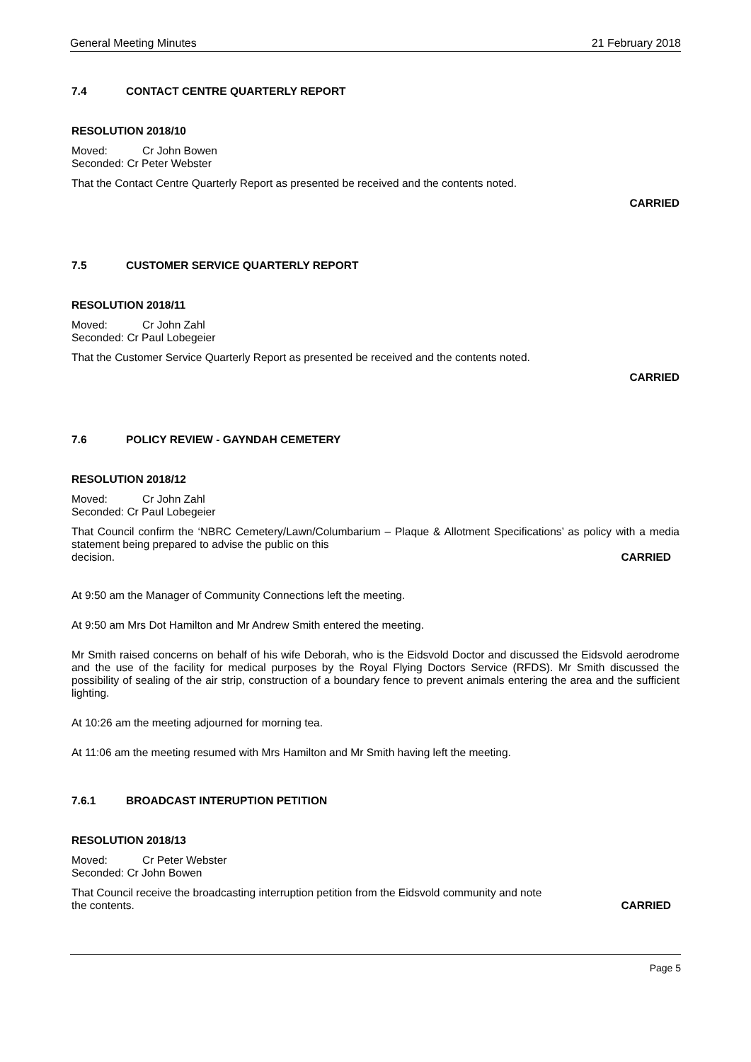General Meeting Minutes 21 February 2018
7.4 CONTACT CENTRE QUARTERLY REPORT
RESOLUTION 2018/10
Moved: Cr John Bowen
Seconded: Cr Peter Webster
That the Contact Centre Quarterly Report as presented be received and the contents noted.
CARRIED
7.5 CUSTOMER SERVICE QUARTERLY REPORT
RESOLUTION 2018/11
Moved: Cr John Zahl
Seconded: Cr Paul Lobegeier
That the Customer Service Quarterly Report as presented be received and the contents noted.
CARRIED
7.6 POLICY REVIEW - GAYNDAH CEMETERY
RESOLUTION 2018/12
Moved: Cr John Zahl
Seconded: Cr Paul Lobegeier
That Council confirm the ‘NBRC Cemetery/Lawn/Columbarium – Plaque & Allotment Specifications’ as policy with a media statement being prepared to advise the public on this
decision. CARRIED
At 9:50 am the Manager of Community Connections left the meeting.
At 9:50 am Mrs Dot Hamilton and Mr Andrew Smith entered the meeting.
Mr Smith raised concerns on behalf of his wife Deborah, who is the Eidsvold Doctor and discussed the Eidsvold aerodrome and the use of the facility for medical purposes by the Royal Flying Doctors Service (RFDS). Mr Smith discussed the possibility of sealing of the air strip, construction of a boundary fence to prevent animals entering the area and the sufficient lighting.
At 10:26 am the meeting adjourned for morning tea.
At 11:06 am the meeting resumed with Mrs Hamilton and Mr Smith having left the meeting.
7.6.1 BROADCAST INTERUPTION PETITION
RESOLUTION 2018/13
Moved: Cr Peter Webster
Seconded: Cr John Bowen
That Council receive the broadcasting interruption petition from the Eidsvold community and note
the contents. CARRIED
Page 5